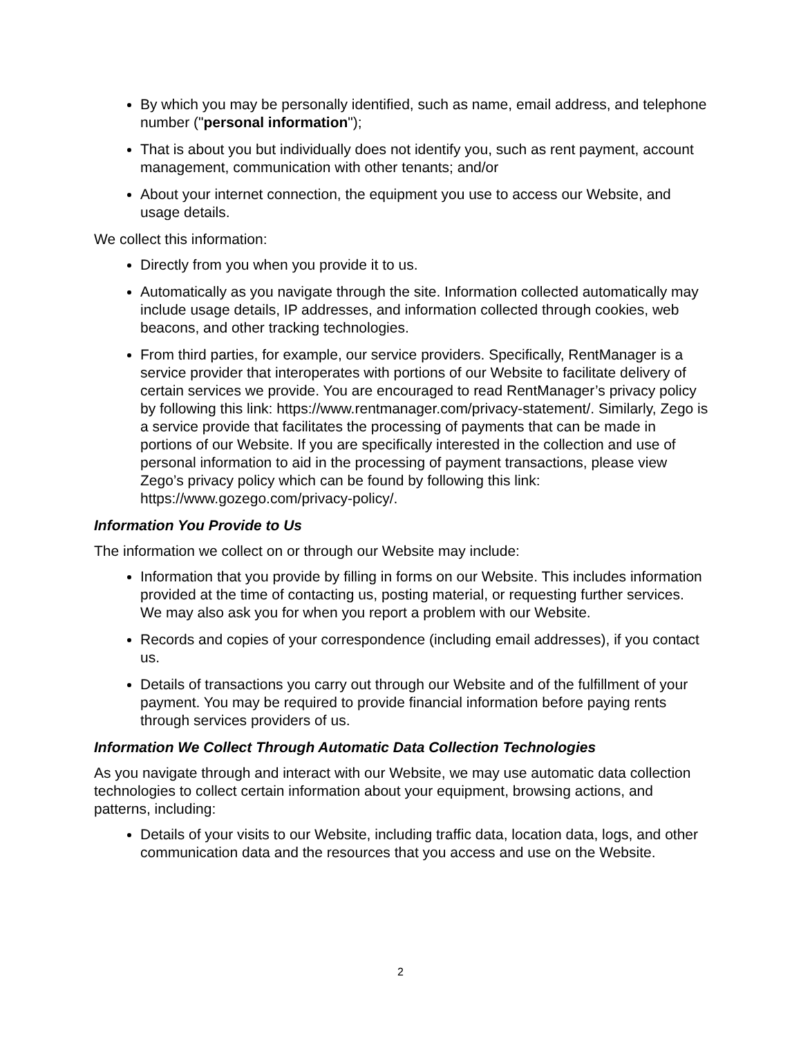By which you may be personally identified, such as name, email address, and telephone number ("personal information");
That is about you but individually does not identify you, such as rent payment, account management, communication with other tenants; and/or
About your internet connection, the equipment you use to access our Website, and usage details.
We collect this information:
Directly from you when you provide it to us.
Automatically as you navigate through the site. Information collected automatically may include usage details, IP addresses, and information collected through cookies, web beacons, and other tracking technologies.
From third parties, for example, our service providers. Specifically, RentManager is a service provider that interoperates with portions of our Website to facilitate delivery of certain services we provide. You are encouraged to read RentManager’s privacy policy by following this link: https://www.rentmanager.com/privacy-statement/. Similarly, Zego is a service provide that facilitates the processing of payments that can be made in portions of our Website. If you are specifically interested in the collection and use of personal information to aid in the processing of payment transactions, please view Zego’s privacy policy which can be found by following this link: https://www.gozego.com/privacy-policy/.
Information You Provide to Us
The information we collect on or through our Website may include:
Information that you provide by filling in forms on our Website. This includes information provided at the time of contacting us, posting material, or requesting further services. We may also ask you for when you report a problem with our Website.
Records and copies of your correspondence (including email addresses), if you contact us.
Details of transactions you carry out through our Website and of the fulfillment of your payment. You may be required to provide financial information before paying rents through services providers of us.
Information We Collect Through Automatic Data Collection Technologies
As you navigate through and interact with our Website, we may use automatic data collection technologies to collect certain information about your equipment, browsing actions, and patterns, including:
Details of your visits to our Website, including traffic data, location data, logs, and other communication data and the resources that you access and use on the Website.
2